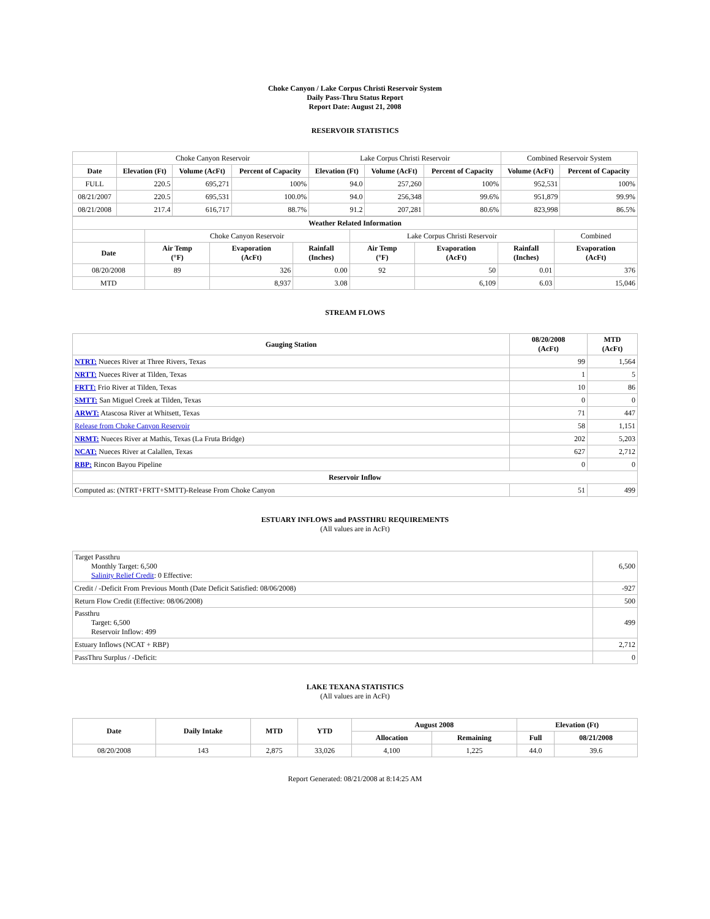Choke Canyon / Lake Corpus Christi Reservoir System
Daily Pass-Thru Status Report
Report Date: August 21, 2008
RESERVOIR STATISTICS
| | Choke Canyon Reservoir | | | Lake Corpus Christi Reservoir | | | Combined Reservoir System | |
| Date | Elevation (Ft) | Volume (AcFt) | Percent of Capacity | Elevation (Ft) | Volume (AcFt) | Percent of Capacity | Volume (AcFt) | Percent of Capacity |
| FULL | 220.5 | 695,271 | 100% | 94.0 | 257,260 | 100% | 952,531 | 100% |
| 08/21/2007 | 220.5 | 695,531 | 100.0% | 94.0 | 256,348 | 99.6% | 951,879 | 99.9% |
| 08/21/2008 | 217.4 | 616,717 | 88.7% | 91.2 | 207,281 | 80.6% | 823,998 | 86.5% |
| Weather Related Information | | | | | | | |
| --- | --- | --- | --- | --- | --- | --- | --- |
| | Choke Canyon Reservoir | | | Lake Corpus Christi Reservoir | | | Combined |
| Date | Air Temp (°F) | Evaporation (AcFt) | Rainfall (Inches) | Air Temp (°F) | Evaporation (AcFt) | Rainfall (Inches) | Evaporation (AcFt) |
| 08/20/2008 | 89 | 326 | 0.00 | 92 | 50 | 0.01 | 376 |
| MTD | | 8,937 | 3.08 | | 6,109 | 6.03 | 15,046 |
STREAM FLOWS
| Gauging Station | 08/20/2008 (AcFt) | MTD (AcFt) |
| --- | --- | --- |
| NTRT: Nueces River at Three Rivers, Texas | 99 | 1,564 |
| NRTT: Nueces River at Tilden, Texas | 1 | 5 |
| FRTT: Frio River at Tilden, Texas | 10 | 86 |
| SMTT: San Miguel Creek at Tilden, Texas | 0 | 0 |
| ARWT: Atascosa River at Whitsett, Texas | 71 | 447 |
| Release from Choke Canyon Reservoir | 58 | 1,151 |
| NRMT: Nueces River at Mathis, Texas (La Fruta Bridge) | 202 | 5,203 |
| NCAT: Nueces River at Calallen, Texas | 627 | 2,712 |
| RBP: Rincon Bayou Pipeline | 0 | 0 |
| Reservoir Inflow | | |
| Computed as: (NTRT+FRTT+SMTT)-Release From Choke Canyon | 51 | 499 |
ESTUARY INFLOWS and PASSTHRU REQUIREMENTS
(All values are in AcFt)
| Target Passthru Monthly Target: 6,500 Salinity Relief Credit : 0 Effective: | 6,500 |
| Credit / -Deficit From Previous Month (Date Deficit Satisfied: 08/06/2008) | -927 |
| Return Flow Credit (Effective: 08/06/2008) | 500 |
| Passthru Target: 6,500 Reservoir Inflow: 499 | 499 |
| Estuary Inflows (NCAT + RBP) | 2,712 |
| PassThru Surplus / -Deficit: | 0 |
LAKE TEXANA STATISTICS
(All values are in AcFt)
| Date | Daily Intake | MTD | YTD | August 2008 | | Elevation (Ft) | |
| --- | --- | --- | --- | --- | --- | --- | --- |
| | | | | Allocation | Remaining | Full | 08/21/2008 |
| 08/20/2008 | 143 | 2,875 | 33,026 | 4,100 | 1,225 | 44.0 | 39.6 |
Report Generated: 08/21/2008 at 8:14:25 AM